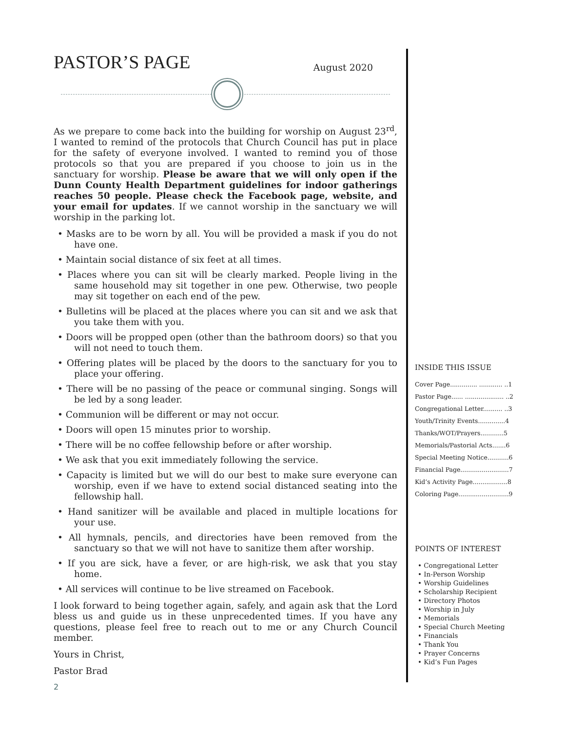PASTOR’S PAGE
August 2020
As we prepare to come back into the building for worship on August 23<sup>rd</sup>, I wanted to remind of the protocols that Church Council has put in place for the safety of everyone involved. I wanted to remind you of those protocols so that you are prepared if you choose to join us in the sanctuary for worship. Please be aware that we will only open if the Dunn County Health Department guidelines for indoor gatherings reaches 50 people. Please check the Facebook page, website, and your email for updates. If we cannot worship in the sanctuary we will worship in the parking lot.
• Masks are to be worn by all. You will be provided a mask if you do not have one.
• Maintain social distance of six feet at all times.
• Places where you can sit will be clearly marked. People living in the same household may sit together in one pew. Otherwise, two people may sit together on each end of the pew.
• Bulletins will be placed at the places where you can sit and we ask that you take them with you.
• Doors will be propped open (other than the bathroom doors) so that you will not need to touch them.
• Offering plates will be placed by the doors to the sanctuary for you to place your offering.
• There will be no passing of the peace or communal singing. Songs will be led by a song leader.
• Communion will be different or may not occur.
• Doors will open 15 minutes prior to worship.
• There will be no coffee fellowship before or after worship.
• We ask that you exit immediately following the service.
• Capacity is limited but we will do our best to make sure everyone can worship, even if we have to extend social distanced seating into the fellowship hall.
• Hand sanitizer will be available and placed in multiple locations for your use.
• All hymnals, pencils, and directories have been removed from the sanctuary so that we will not have to sanitize them after worship.
• If you are sick, have a fever, or are high-risk, we ask that you stay home.
• All services will continue to be live streamed on Facebook.
I look forward to being together again, safely, and again ask that the Lord bless us and guide us in these unprecedented times. If you have any questions, please feel free to reach out to me or any Church Council member.
Yours in Christ,
Pastor Brad
2
INSIDE THIS ISSUE
Cover Page.............. ............ ..1
Pastor Page...... .................... ..2
Congregational Letter.......... ..3
Youth/Trinity Events..............4
Thanks/WOT/Prayers............5
Memorials/Pastorial Acts.......6
Special Meeting Notice...........6
Financial Page.........................7
Kid’s Activity Page..................8
Coloring Page..........................9
POINTS OF INTEREST
• Congregational Letter
• In-Person Worship
• Worship Guidelines
• Scholarship Recipient
• Directory Photos
• Worship in July
• Memorials
• Special Church Meeting
• Financials
• Thank You
• Prayer Concerns
• Kid’s Fun Pages